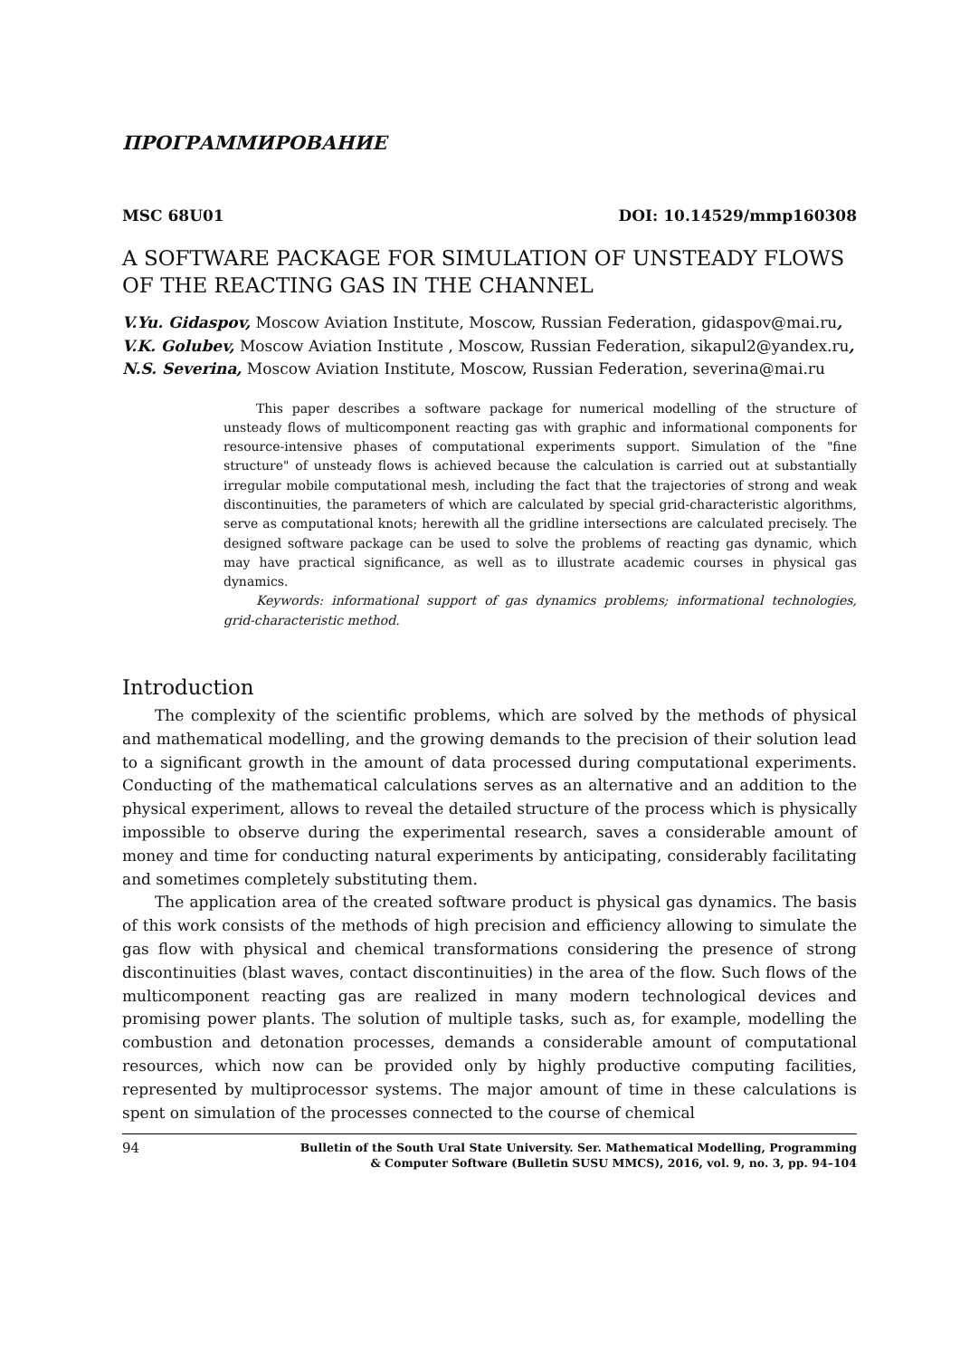ПРОГРАММИРОВАНИЕ
MSC 68U01 DOI: 10.14529/mmp160308
A SOFTWARE PACKAGE FOR SIMULATION OF UNSTEADY FLOWS OF THE REACTING GAS IN THE CHANNEL
V.Yu. Gidaspov, Moscow Aviation Institute, Moscow, Russian Federation, gidaspov@mai.ru,
V.K. Golubev, Moscow Aviation Institute , Moscow, Russian Federation, sikapul2@yandex.ru,
N.S. Severina, Moscow Aviation Institute, Moscow, Russian Federation, severina@mai.ru
This paper describes a software package for numerical modelling of the structure of unsteady flows of multicomponent reacting gas with graphic and informational components for resource-intensive phases of computational experiments support. Simulation of the "fine structure" of unsteady flows is achieved because the calculation is carried out at substantially irregular mobile computational mesh, including the fact that the trajectories of strong and weak discontinuities, the parameters of which are calculated by special grid-characteristic algorithms, serve as computational knots; herewith all the gridline intersections are calculated precisely. The designed software package can be used to solve the problems of reacting gas dynamic, which may have practical significance, as well as to illustrate academic courses in physical gas dynamics.
Keywords: informational support of gas dynamics problems; informational technologies, grid-characteristic method.
Introduction
The complexity of the scientific problems, which are solved by the methods of physical and mathematical modelling, and the growing demands to the precision of their solution lead to a significant growth in the amount of data processed during computational experiments. Conducting of the mathematical calculations serves as an alternative and an addition to the physical experiment, allows to reveal the detailed structure of the process which is physically impossible to observe during the experimental research, saves a considerable amount of money and time for conducting natural experiments by anticipating, considerably facilitating and sometimes completely substituting them.
The application area of the created software product is physical gas dynamics. The basis of this work consists of the methods of high precision and efficiency allowing to simulate the gas flow with physical and chemical transformations considering the presence of strong discontinuities (blast waves, contact discontinuities) in the area of the flow. Such flows of the multicomponent reacting gas are realized in many modern technological devices and promising power plants. The solution of multiple tasks, such as, for example, modelling the combustion and detonation processes, demands a considerable amount of computational resources, which now can be provided only by highly productive computing facilities, represented by multiprocessor systems. The major amount of time in these calculations is spent on simulation of the processes connected to the course of chemical
94 Bulletin of the South Ural State University. Ser. Mathematical Modelling, Programming
& Computer Software (Bulletin SUSU MMCS), 2016, vol. 9, no. 3, pp. 94–104